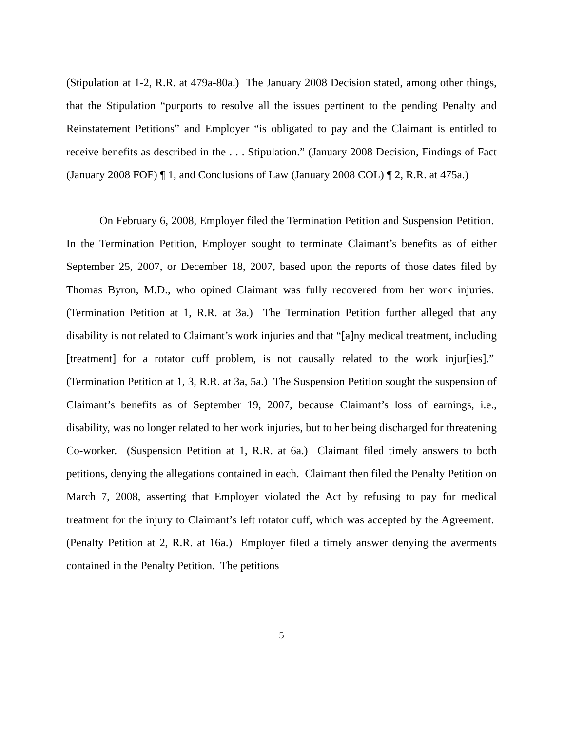(Stipulation at 1-2, R.R. at 479a-80a.) The January 2008 Decision stated, among other things, that the Stipulation “purports to resolve all the issues pertinent to the pending Penalty and Reinstatement Petitions” and Employer “is obligated to pay and the Claimant is entitled to receive benefits as described in the . . . Stipulation.” (January 2008 Decision, Findings of Fact (January 2008 FOF) ¶ 1, and Conclusions of Law (January 2008 COL) ¶ 2, R.R. at 475a.)
On February 6, 2008, Employer filed the Termination Petition and Suspension Petition. In the Termination Petition, Employer sought to terminate Claimant’s benefits as of either September 25, 2007, or December 18, 2007, based upon the reports of those dates filed by Thomas Byron, M.D., who opined Claimant was fully recovered from her work injuries. (Termination Petition at 1, R.R. at 3a.) The Termination Petition further alleged that any disability is not related to Claimant’s work injuries and that “[a]ny medical treatment, including [treatment] for a rotator cuff problem, is not causally related to the work injur[ies].” (Termination Petition at 1, 3, R.R. at 3a, 5a.) The Suspension Petition sought the suspension of Claimant’s benefits as of September 19, 2007, because Claimant’s loss of earnings, i.e., disability, was no longer related to her work injuries, but to her being discharged for threatening Co-worker. (Suspension Petition at 1, R.R. at 6a.) Claimant filed timely answers to both petitions, denying the allegations contained in each. Claimant then filed the Penalty Petition on March 7, 2008, asserting that Employer violated the Act by refusing to pay for medical treatment for the injury to Claimant’s left rotator cuff, which was accepted by the Agreement. (Penalty Petition at 2, R.R. at 16a.) Employer filed a timely answer denying the averments contained in the Penalty Petition. The petitions
5